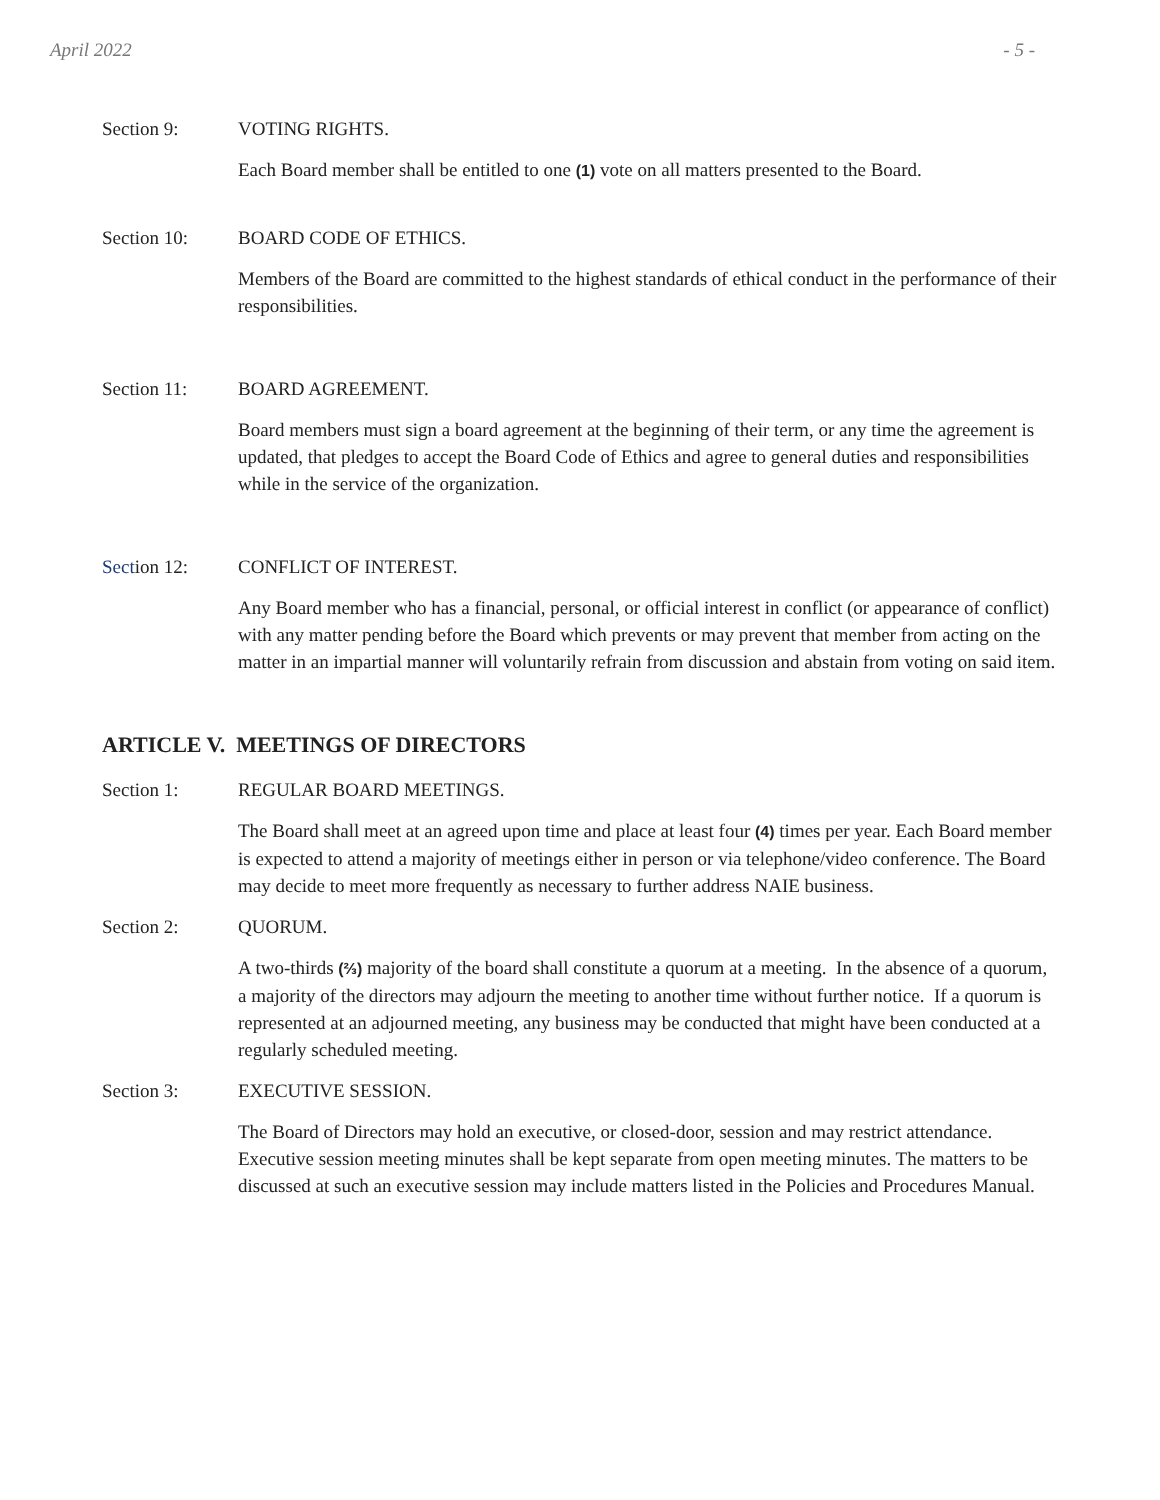April 2022 - 5 -
Section 9: VOTING RIGHTS.
Each Board member shall be entitled to one (1) vote on all matters presented to the Board.
Section 10: BOARD CODE OF ETHICS.
Members of the Board are committed to the highest standards of ethical conduct in the performance of their responsibilities.
Section 11: BOARD AGREEMENT.
Board members must sign a board agreement at the beginning of their term, or any time the agreement is updated, that pledges to accept the Board Code of Ethics and agree to general duties and responsibilities while in the service of the organization.
Section 12: CONFLICT OF INTEREST.
Any Board member who has a financial, personal, or official interest in conflict (or appearance of conflict) with any matter pending before the Board which prevents or may prevent that member from acting on the matter in an impartial manner will voluntarily refrain from discussion and abstain from voting on said item.
ARTICLE V. MEETINGS OF DIRECTORS
Section 1: REGULAR BOARD MEETINGS.
The Board shall meet at an agreed upon time and place at least four (4) times per year. Each Board member is expected to attend a majority of meetings either in person or via telephone/video conference. The Board may decide to meet more frequently as necessary to further address NAIE business.
Section 2: QUORUM.
A two-thirds (⅔) majority of the board shall constitute a quorum at a meeting. In the absence of a quorum, a majority of the directors may adjourn the meeting to another time without further notice. If a quorum is represented at an adjourned meeting, any business may be conducted that might have been conducted at a regularly scheduled meeting.
Section 3: EXECUTIVE SESSION.
The Board of Directors may hold an executive, or closed-door, session and may restrict attendance. Executive session meeting minutes shall be kept separate from open meeting minutes. The matters to be discussed at such an executive session may include matters listed in the Policies and Procedures Manual.